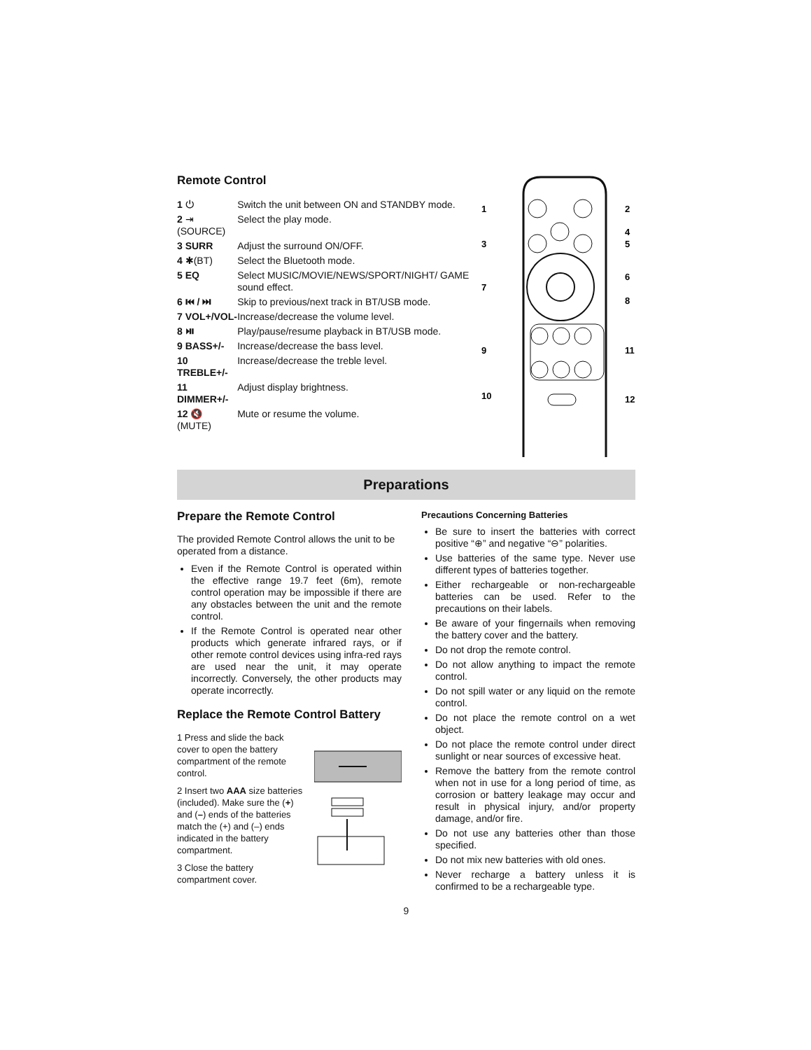Remote Control
| 1 ⏻ | Switch the unit between ON and STANDBY mode. |
| 2 ⇥ (SOURCE) | Select the play mode. |
| 3 SURR | Adjust the surround ON/OFF. |
| 4 ✱(BT) | Select the Bluetooth mode. |
| 5 EQ | Select MUSIC/MOVIE/NEWS/SPORT/NIGHT/ GAME sound effect. |
| 6 ⏮ / ⏭ | Skip to previous/next track in BT/USB mode. |
| 7 VOL+/VOL- | Increase/decrease the volume level. |
| 8 ⏯ | Play/pause/resume playback in BT/USB mode. |
| 9 BASS+/- | Increase/decrease the bass level. |
| 10 TREBLE+/- | Increase/decrease the treble level. |
| 11 DIMMER+/- | Adjust display brightness. |
| 12 🔇 (MUTE) | Mute or resume the volume. |
1
2
3
4
5
6
7
8
9
11
10
12
Preparations
Prepare the Remote Control
The provided Remote Control allows the unit to be operated from a distance.
Even if the Remote Control is operated within the effective range 19.7 feet (6m), remote control operation may be impossible if there are any obstacles between the unit and the remote control.
If the Remote Control is operated near other products which generate infrared rays, or if other remote control devices using infra-red rays are used near the unit, it may operate incorrectly. Conversely, the other products may operate incorrectly.
Replace the Remote Control Battery
1 Press and slide the back cover to open the battery compartment of the remote control.
2 Insert two AAA size batteries (included). Make sure the (+) and (–) ends of the batteries match the (+) and (–) ends indicated in the battery compartment.
3 Close the battery compartment cover.
Precautions Concerning Batteries
Be sure to insert the batteries with correct positive “⊕” and negative “⊖” polarities.
Use batteries of the same type. Never use different types of batteries together.
Either rechargeable or non-rechargeable batteries can be used. Refer to the precautions on their labels.
Be aware of your fingernails when removing the battery cover and the battery.
Do not drop the remote control.
Do not allow anything to impact the remote control.
Do not spill water or any liquid on the remote control.
Do not place the remote control on a wet object.
Do not place the remote control under direct sunlight or near sources of excessive heat.
Remove the battery from the remote control when not in use for a long period of time, as corrosion or battery leakage may occur and result in physical injury, and/or property damage, and/or fire.
Do not use any batteries other than those specified.
Do not mix new batteries with old ones.
Never recharge a battery unless it is confirmed to be a rechargeable type.
9